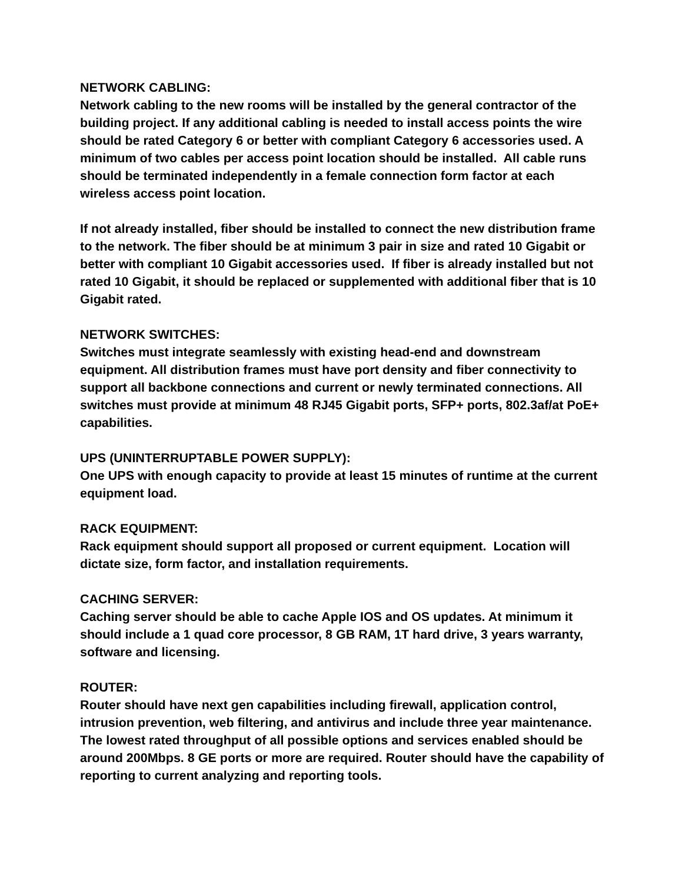NETWORK CABLING: Network cabling to the new rooms will be installed by the general contractor of the building project. If any additional cabling is needed to install access points the wire should be rated Category 6 or better with compliant Category 6 accessories used. A minimum of two cables per access point location should be installed. All cable runs should be terminated independently in a female connection form factor at each wireless access point location.
If not already installed, fiber should be installed to connect the new distribution frame to the network. The fiber should be at minimum 3 pair in size and rated 10 Gigabit or better with compliant 10 Gigabit accessories used. If fiber is already installed but not rated 10 Gigabit, it should be replaced or supplemented with additional fiber that is 10 Gigabit rated.
NETWORK SWITCHES: Switches must integrate seamlessly with existing head-end and downstream equipment. All distribution frames must have port density and fiber connectivity to support all backbone connections and current or newly terminated connections. All switches must provide at minimum 48 RJ45 Gigabit ports, SFP+ ports, 802.3af/at PoE+ capabilities.
UPS (UNINTERRUPTABLE POWER SUPPLY): One UPS with enough capacity to provide at least 15 minutes of runtime at the current equipment load.
RACK EQUIPMENT: Rack equipment should support all proposed or current equipment. Location will dictate size, form factor, and installation requirements.
CACHING SERVER: Caching server should be able to cache Apple IOS and OS updates. At minimum it should include a 1 quad core processor, 8 GB RAM, 1T hard drive, 3 years warranty, software and licensing.
ROUTER: Router should have next gen capabilities including firewall, application control, intrusion prevention, web filtering, and antivirus and include three year maintenance. The lowest rated throughput of all possible options and services enabled should be around 200Mbps. 8 GE ports or more are required. Router should have the capability of reporting to current analyzing and reporting tools.